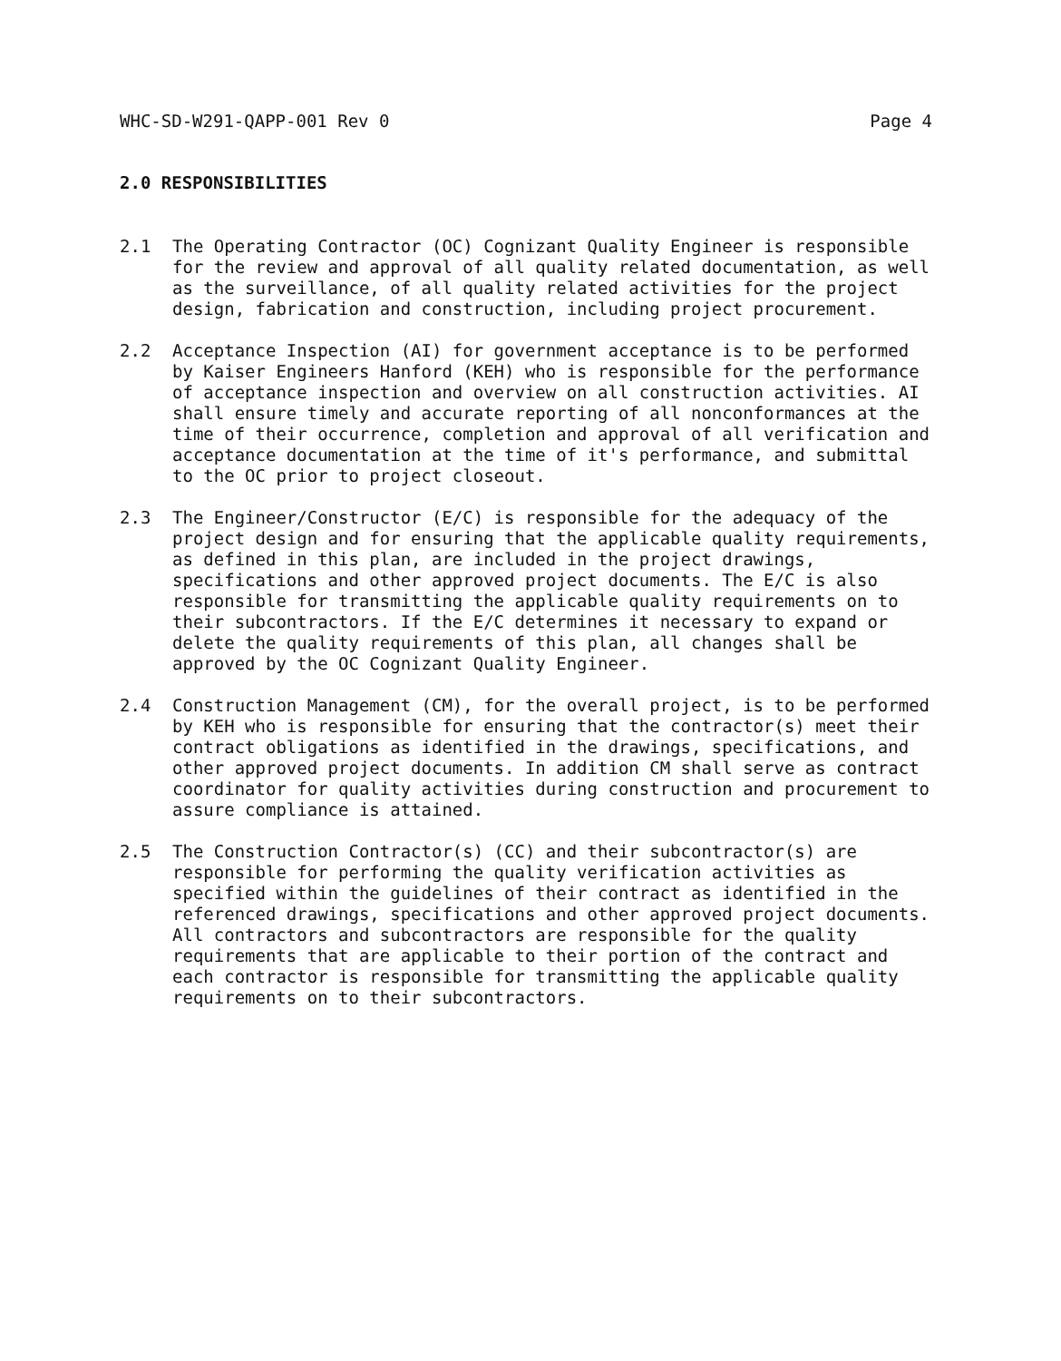WHC-SD-W291-QAPP-001 Rev 0 Page 4
2.0 RESPONSIBILITIES
2.1 The Operating Contractor (OC) Cognizant Quality Engineer is responsible for the review and approval of all quality related documentation, as well as the surveillance, of all quality related activities for the project design, fabrication and construction, including project procurement.
2.2 Acceptance Inspection (AI) for government acceptance is to be performed by Kaiser Engineers Hanford (KEH) who is responsible for the performance of acceptance inspection and overview on all construction activities. AI shall ensure timely and accurate reporting of all nonconformances at the time of their occurrence, completion and approval of all verification and acceptance documentation at the time of it's performance, and submittal to the OC prior to project closeout.
2.3 The Engineer/Constructor (E/C) is responsible for the adequacy of the project design and for ensuring that the applicable quality requirements, as defined in this plan, are included in the project drawings, specifications and other approved project documents. The E/C is also responsible for transmitting the applicable quality requirements on to their subcontractors. If the E/C determines it necessary to expand or delete the quality requirements of this plan, all changes shall be approved by the OC Cognizant Quality Engineer.
2.4 Construction Management (CM), for the overall project, is to be performed by KEH who is responsible for ensuring that the contractor(s) meet their contract obligations as identified in the drawings, specifications, and other approved project documents. In addition CM shall serve as contract coordinator for quality activities during construction and procurement to assure compliance is attained.
2.5 The Construction Contractor(s) (CC) and their subcontractor(s) are responsible for performing the quality verification activities as specified within the guidelines of their contract as identified in the referenced drawings, specifications and other approved project documents. All contractors and subcontractors are responsible for the quality requirements that are applicable to their portion of the contract and each contractor is responsible for transmitting the applicable quality requirements on to their subcontractors.